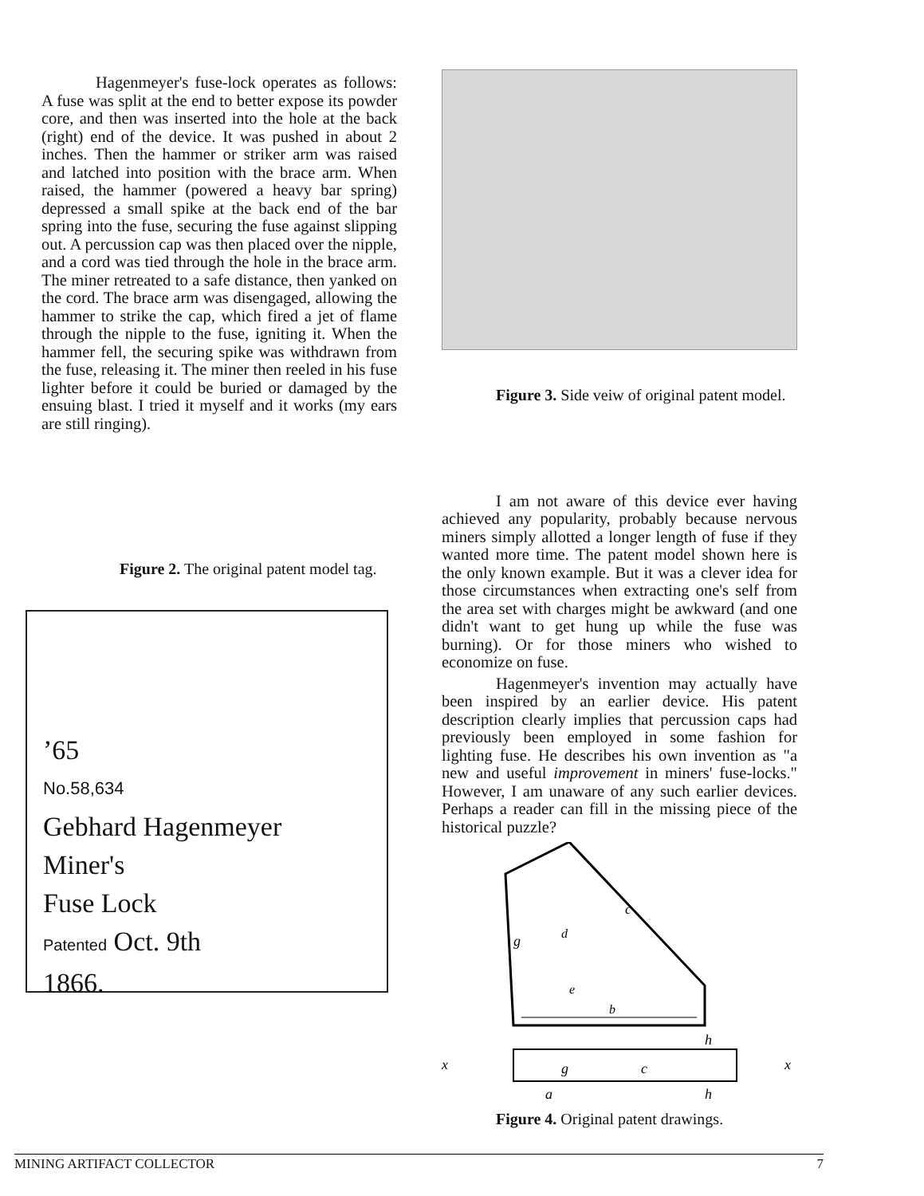Hagenmeyer's fuse-lock operates as follows: A fuse was split at the end to better expose its powder core, and then was inserted into the hole at the back (right) end of the device. It was pushed in about 2 inches. Then the hammer or striker arm was raised and latched into position with the brace arm. When raised, the hammer (powered a heavy bar spring) depressed a small spike at the back end of the bar spring into the fuse, securing the fuse against slipping out. A percussion cap was then placed over the nipple, and a cord was tied through the hole in the brace arm. The miner retreated to a safe distance, then yanked on the cord. The brace arm was disengaged, allowing the hammer to strike the cap, which fired a jet of flame through the nipple to the fuse, igniting it. When the hammer fell, the securing spike was withdrawn from the fuse, releasing it. The miner then reeled in his fuse lighter before it could be buried or damaged by the ensuing blast. I tried it myself and it works (my ears are still ringing).
Figure 2. The original patent model tag.
’65
No.58,634
Gebhard Hagenmeyer
Miner's
Fuse Lock
Patented Oct. 9th
1866.
Figure 3. Side veiw of original patent model.
I am not aware of this device ever having achieved any popularity, probably because nervous miners simply allotted a longer length of fuse if they wanted more time. The patent model shown here is the only known example. But it was a clever idea for those circumstances when extracting one's self from the area set with charges might be awkward (and one didn't want to get hung up while the fuse was burning). Or for those miners who wished to economize on fuse.
Hagenmeyer's invention may actually have been inspired by an earlier device. His patent description clearly implies that percussion caps had previously been employed in some fashion for lighting fuse. He describes his own invention as "a new and useful improvement in miners' fuse-locks." However, I am unaware of any such earlier devices. Perhaps a reader can fill in the missing piece of the historical puzzle?
c
g
e
b
d
x
g
c
x
a
h
h
Figure 4. Original patent drawings.
MINING ARTIFACT COLLECTOR 7